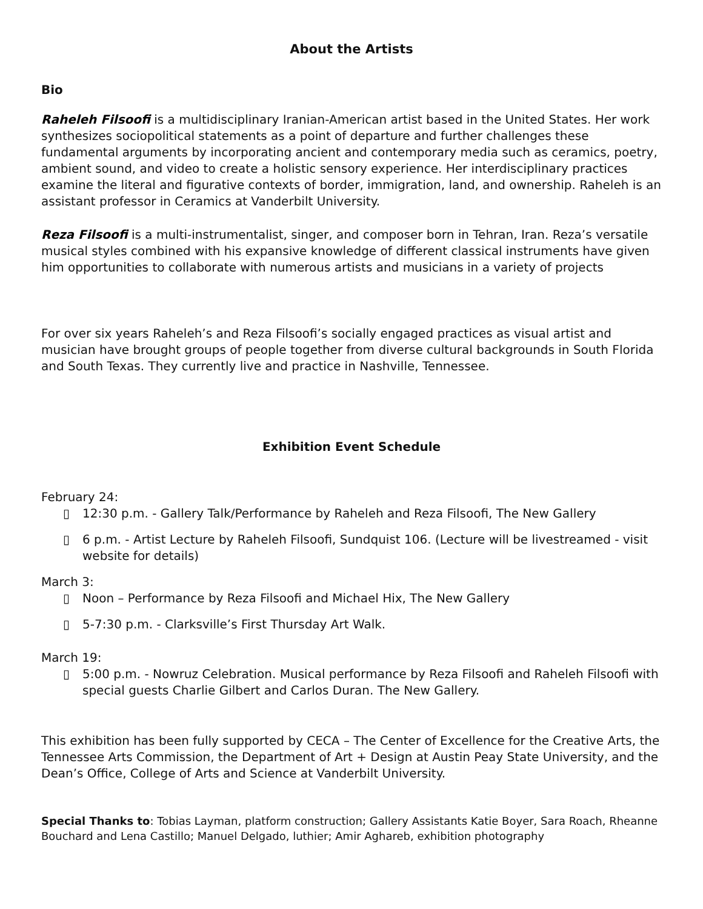About the Artists
Bio
Raheleh Filsoofi is a multidisciplinary Iranian-American artist based in the United States. Her work synthesizes sociopolitical statements as a point of departure and further challenges these fundamental arguments by incorporating ancient and contemporary media such as ceramics, poetry, ambient sound, and video to create a holistic sensory experience. Her interdisciplinary practices examine the literal and figurative contexts of border, immigration, land, and ownership. Raheleh is an assistant professor in Ceramics at Vanderbilt University.
Reza Filsoofi is a multi-instrumentalist, singer, and composer born in Tehran, Iran. Reza’s versatile musical styles combined with his expansive knowledge of different classical instruments have given him opportunities to collaborate with numerous artists and musicians in a variety of projects
For over six years Raheleh’s and Reza Filsoofi’s socially engaged practices as visual artist and musician have brought groups of people together from diverse cultural backgrounds in South Florida and South Texas. They currently live and practice in Nashville, Tennessee.
Exhibition Event Schedule
February 24:
▯ 12:30 p.m. - Gallery Talk/Performance by Raheleh and Reza Filsoofi, The New Gallery
▯ 6 p.m. - Artist Lecture by Raheleh Filsoofi, Sundquist 106. (Lecture will be livestreamed - visit website for details)
March 3:
▯ Noon – Performance by Reza Filsoofi and Michael Hix, The New Gallery
▯ 5-7:30 p.m. - Clarksville’s First Thursday Art Walk.
March 19:
▯ 5:00 p.m. - Nowruz Celebration. Musical performance by Reza Filsoofi and Raheleh Filsoofi with special guests Charlie Gilbert and Carlos Duran. The New Gallery.
This exhibition has been fully supported by CECA – The Center of Excellence for the Creative Arts, the Tennessee Arts Commission, the Department of Art + Design at Austin Peay State University, and the Dean’s Office, College of Arts and Science at Vanderbilt University.
Special Thanks to: Tobias Layman, platform construction; Gallery Assistants Katie Boyer, Sara Roach, Rheanne Bouchard and Lena Castillo; Manuel Delgado, luthier; Amir Aghareb, exhibition photography